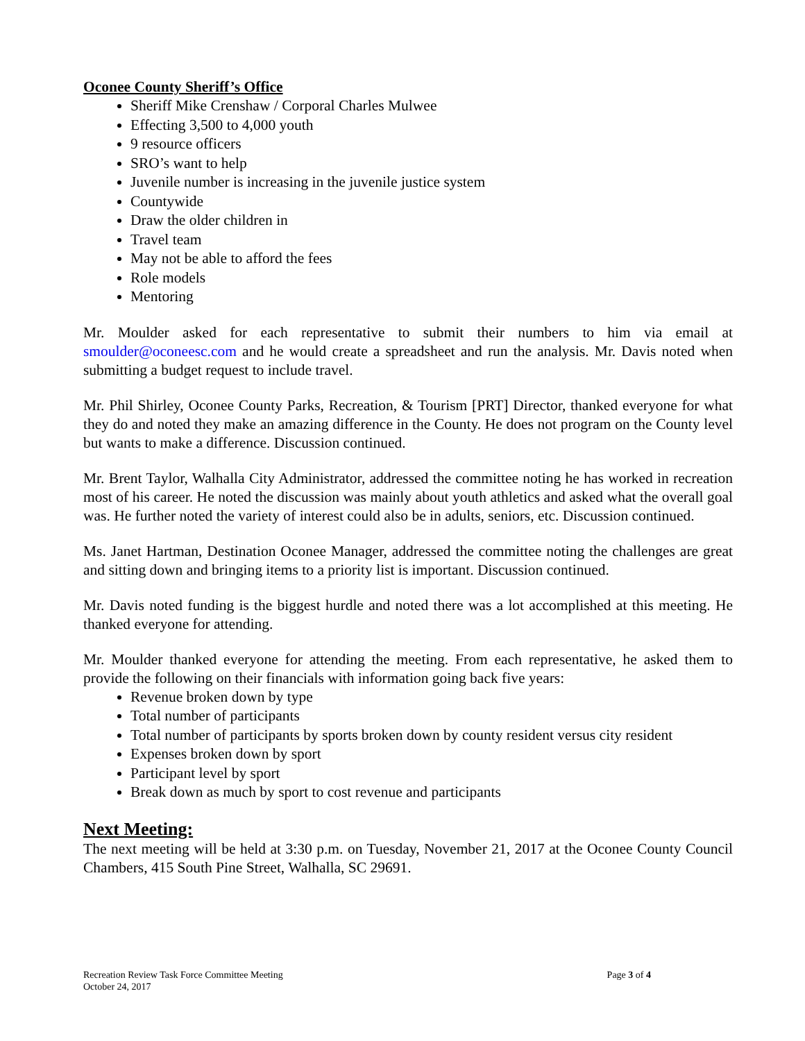Oconee County Sheriff’s Office
Sheriff Mike Crenshaw / Corporal Charles Mulwee
Effecting 3,500 to 4,000 youth
9 resource officers
SRO’s want to help
Juvenile number is increasing in the juvenile justice system
Countywide
Draw the older children in
Travel team
May not be able to afford the fees
Role models
Mentoring
Mr. Moulder asked for each representative to submit their numbers to him via email at smoulder@oconeesc.com and he would create a spreadsheet and run the analysis. Mr. Davis noted when submitting a budget request to include travel.
Mr. Phil Shirley, Oconee County Parks, Recreation, & Tourism [PRT] Director, thanked everyone for what they do and noted they make an amazing difference in the County. He does not program on the County level but wants to make a difference. Discussion continued.
Mr. Brent Taylor, Walhalla City Administrator, addressed the committee noting he has worked in recreation most of his career. He noted the discussion was mainly about youth athletics and asked what the overall goal was. He further noted the variety of interest could also be in adults, seniors, etc. Discussion continued.
Ms. Janet Hartman, Destination Oconee Manager, addressed the committee noting the challenges are great and sitting down and bringing items to a priority list is important. Discussion continued.
Mr. Davis noted funding is the biggest hurdle and noted there was a lot accomplished at this meeting. He thanked everyone for attending.
Mr. Moulder thanked everyone for attending the meeting. From each representative, he asked them to provide the following on their financials with information going back five years:
Revenue broken down by type
Total number of participants
Total number of participants by sports broken down by county resident versus city resident
Expenses broken down by sport
Participant level by sport
Break down as much by sport to cost revenue and participants
Next Meeting:
The next meeting will be held at 3:30 p.m. on Tuesday, November 21, 2017 at the Oconee County Council Chambers, 415 South Pine Street, Walhalla, SC 29691.
Recreation Review Task Force Committee Meeting
October 24, 2017
Page 3 of 4